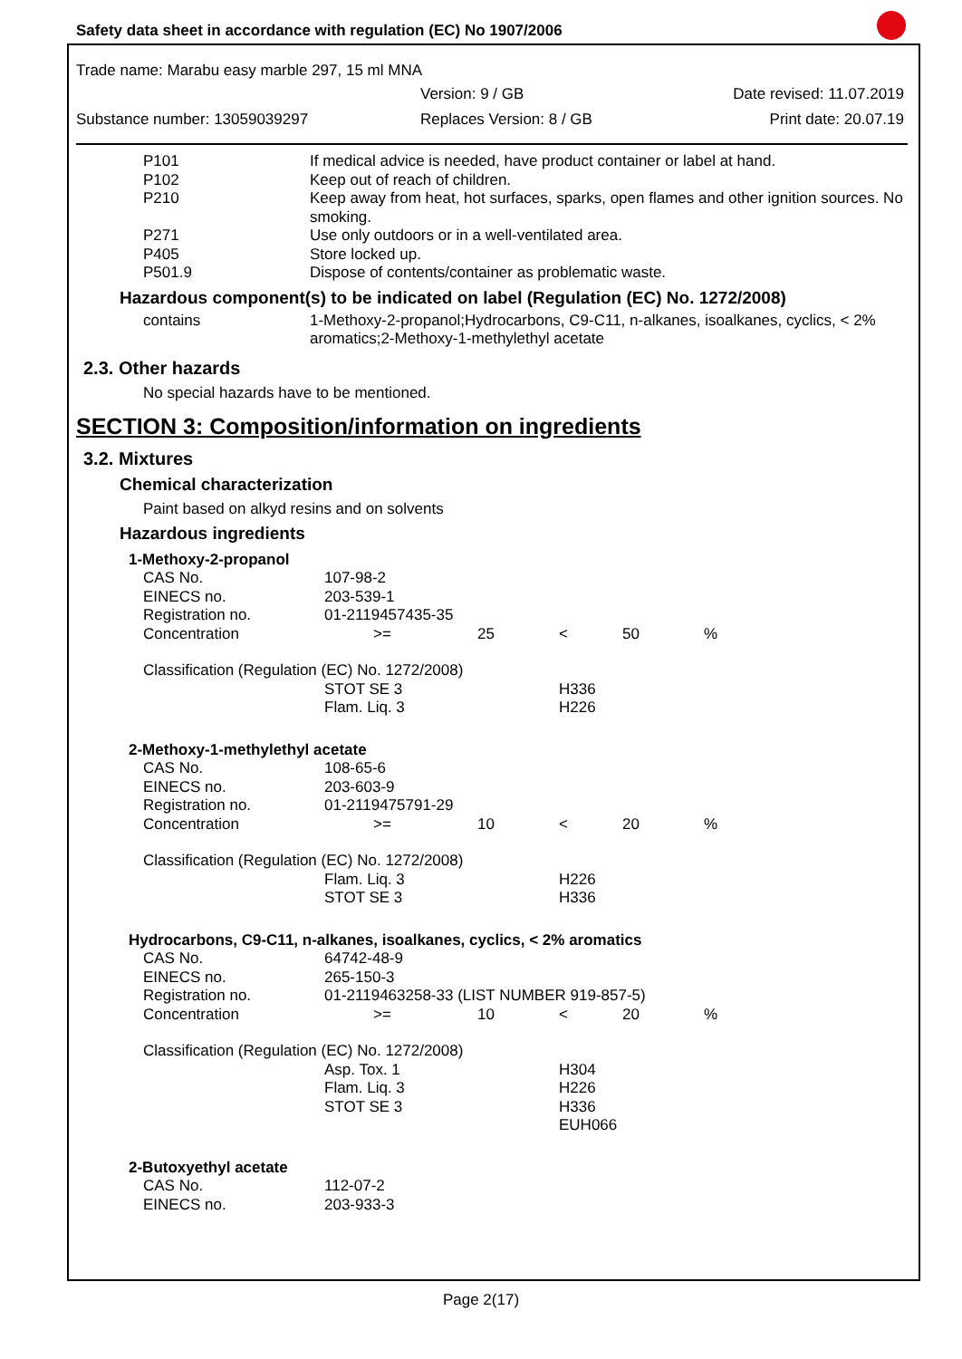Safety data sheet in accordance with regulation (EC) No 1907/2006
Trade name: Marabu easy marble 297, 15 ml MNA
Version: 9 / GB Date revised: 11.07.2019
Substance number: 13059039297 Replaces Version: 8 / GB Print date: 20.07.19
| P101 | If medical advice is needed, have product container or label at hand. |
| P102 | Keep out of reach of children. |
| P210 | Keep away from heat, hot surfaces, sparks, open flames and other ignition sources. No smoking. |
| P271 | Use only outdoors or in a well-ventilated area. |
| P405 | Store locked up. |
| P501.9 | Dispose of contents/container as problematic waste. |
Hazardous component(s) to be indicated on label (Regulation (EC) No. 1272/2008)
| contains | 1-Methoxy-2-propanol;Hydrocarbons, C9-C11, n-alkanes, isoalkanes, cyclics, < 2% aromatics;2-Methoxy-1-methylethyl acetate |
2.3. Other hazards
No special hazards have to be mentioned.
SECTION 3: Composition/information on ingredients
3.2. Mixtures
Chemical characterization
Paint based on alkyd resins and on solvents
Hazardous ingredients
| 1-Methoxy-2-propanol | | | | | |
| CAS No. | 107-98-2 | | | | |
| EINECS no. | 203-539-1 | | | | |
| Registration no. | 01-2119457435-35 | | | | |
| Concentration | >= | 25 | < | 50 | % |
| Classification (Regulation (EC) No. 1272/2008) | | | | | |
| | STOT SE 3 Flam. Liq. 3 | | H336 H226 | | |
| 2-Methoxy-1-methylethyl acetate | | | | | |
| CAS No. | 108-65-6 | | | | |
| EINECS no. | 203-603-9 | | | | |
| Registration no. | 01-2119475791-29 | | | | |
| Concentration | >= | 10 | < | 20 | % |
| Classification (Regulation (EC) No. 1272/2008) | | | | | |
| | Flam. Liq. 3 STOT SE 3 | | H226 H336 | | |
| Hydrocarbons, C9-C11, n-alkanes, isoalkanes, cyclics, < 2% aromatics | | | | | |
| CAS No. | 64742-48-9 | | | | |
| EINECS no. | 265-150-3 | | | | |
| Registration no. | 01-2119463258-33 (LIST NUMBER 919-857-5) | | | | |
| Concentration | >= | 10 | < | 20 | % |
| Classification (Regulation (EC) No. 1272/2008) | | | | | |
| | Asp. Tox. 1 Flam. Liq. 3 STOT SE 3 | | H304 H226 H336 EUH066 | | |
| 2-Butoxyethyl acetate | | | | | |
| CAS No. | 112-07-2 | | | | |
| EINECS no. | 203-933-3 | | | | |
Page 2(17)